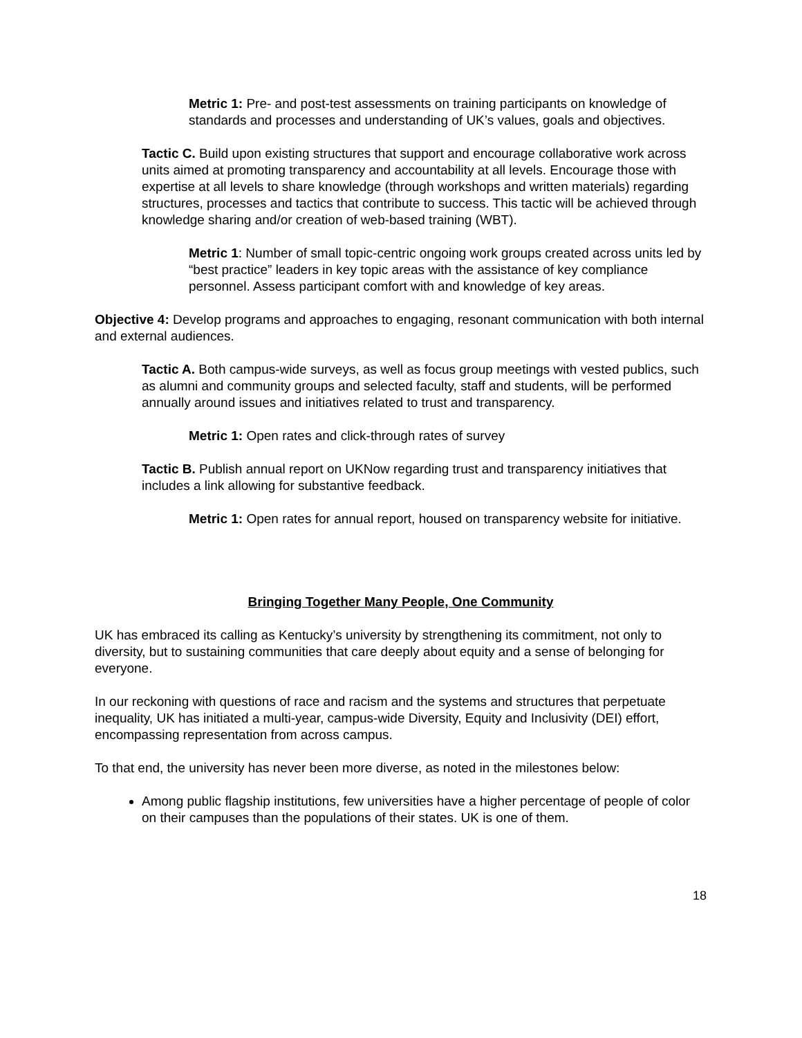Metric 1: Pre- and post-test assessments on training participants on knowledge of standards and processes and understanding of UK’s values, goals and objectives.
Tactic C. Build upon existing structures that support and encourage collaborative work across units aimed at promoting transparency and accountability at all levels. Encourage those with expertise at all levels to share knowledge (through workshops and written materials) regarding structures, processes and tactics that contribute to success. This tactic will be achieved through knowledge sharing and/or creation of web-based training (WBT).
Metric 1: Number of small topic-centric ongoing work groups created across units led by “best practice” leaders in key topic areas with the assistance of key compliance personnel. Assess participant comfort with and knowledge of key areas.
Objective 4: Develop programs and approaches to engaging, resonant communication with both internal and external audiences.
Tactic A. Both campus-wide surveys, as well as focus group meetings with vested publics, such as alumni and community groups and selected faculty, staff and students, will be performed annually around issues and initiatives related to trust and transparency.
Metric 1: Open rates and click-through rates of survey
Tactic B. Publish annual report on UKNow regarding trust and transparency initiatives that includes a link allowing for substantive feedback.
Metric 1: Open rates for annual report, housed on transparency website for initiative.
Bringing Together Many People, One Community
UK has embraced its calling as Kentucky’s university by strengthening its commitment, not only to diversity, but to sustaining communities that care deeply about equity and a sense of belonging for everyone.
In our reckoning with questions of race and racism and the systems and structures that perpetuate inequality, UK has initiated a multi-year, campus-wide Diversity, Equity and Inclusivity (DEI) effort, encompassing representation from across campus.
To that end, the university has never been more diverse, as noted in the milestones below:
Among public flagship institutions, few universities have a higher percentage of people of color on their campuses than the populations of their states. UK is one of them.
18